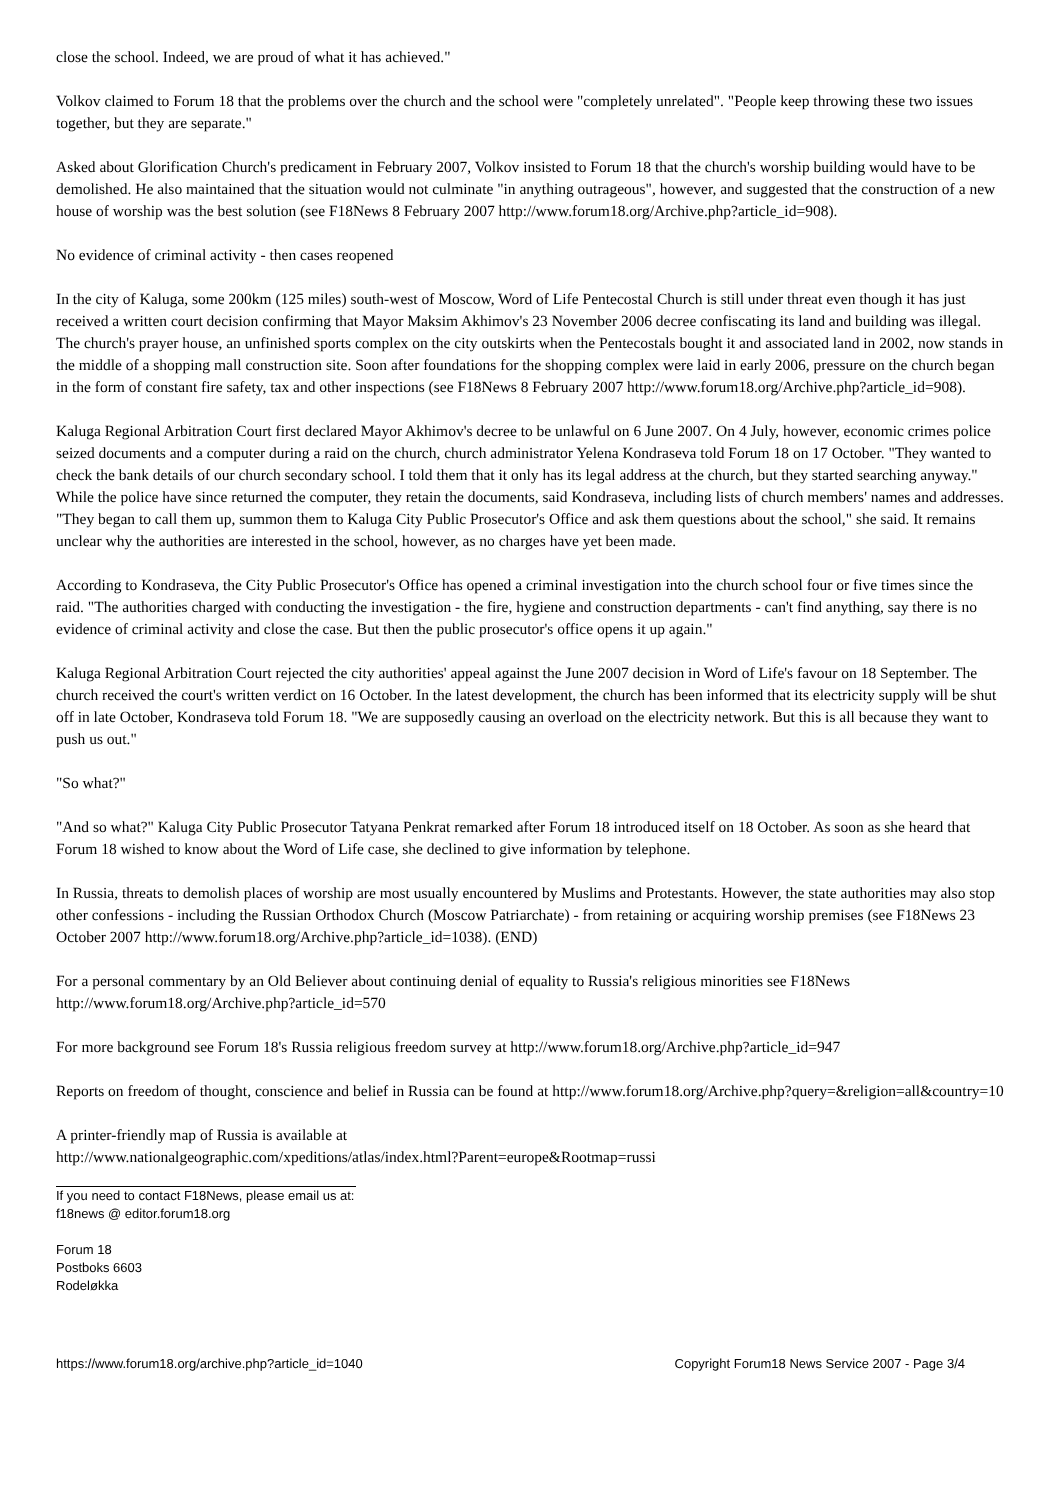close the school. Indeed, we are proud of what it has achieved."
Volkov claimed to Forum 18 that the problems over the church and the school were "completely unrelated". "People keep throwing these two issues together, but they are separate."
Asked about Glorification Church's predicament in February 2007, Volkov insisted to Forum 18 that the church's worship building would have to be demolished. He also maintained that the situation would not culminate "in anything outrageous", however, and suggested that the construction of a new house of worship was the best solution (see F18News 8 February 2007 http://www.forum18.org/Archive.php?article_id=908).
No evidence of criminal activity - then cases reopened
In the city of Kaluga, some 200km (125 miles) south-west of Moscow, Word of Life Pentecostal Church is still under threat even though it has just received a written court decision confirming that Mayor Maksim Akhimov's 23 November 2006 decree confiscating its land and building was illegal. The church's prayer house, an unfinished sports complex on the city outskirts when the Pentecostals bought it and associated land in 2002, now stands in the middle of a shopping mall construction site. Soon after foundations for the shopping complex were laid in early 2006, pressure on the church began in the form of constant fire safety, tax and other inspections (see F18News 8 February 2007 http://www.forum18.org/Archive.php?article_id=908).
Kaluga Regional Arbitration Court first declared Mayor Akhimov's decree to be unlawful on 6 June 2007. On 4 July, however, economic crimes police seized documents and a computer during a raid on the church, church administrator Yelena Kondraseva told Forum 18 on 17 October. "They wanted to check the bank details of our church secondary school. I told them that it only has its legal address at the church, but they started searching anyway." While the police have since returned the computer, they retain the documents, said Kondraseva, including lists of church members' names and addresses. "They began to call them up, summon them to Kaluga City Public Prosecutor's Office and ask them questions about the school," she said. It remains unclear why the authorities are interested in the school, however, as no charges have yet been made.
According to Kondraseva, the City Public Prosecutor's Office has opened a criminal investigation into the church school four or five times since the raid. "The authorities charged with conducting the investigation - the fire, hygiene and construction departments - can't find anything, say there is no evidence of criminal activity and close the case. But then the public prosecutor's office opens it up again."
Kaluga Regional Arbitration Court rejected the city authorities' appeal against the June 2007 decision in Word of Life's favour on 18 September. The church received the court's written verdict on 16 October. In the latest development, the church has been informed that its electricity supply will be shut off in late October, Kondraseva told Forum 18. "We are supposedly causing an overload on the electricity network. But this is all because they want to push us out."
"So what?"
"And so what?" Kaluga City Public Prosecutor Tatyana Penkrat remarked after Forum 18 introduced itself on 18 October. As soon as she heard that Forum 18 wished to know about the Word of Life case, she declined to give information by telephone.
In Russia, threats to demolish places of worship are most usually encountered by Muslims and Protestants. However, the state authorities may also stop other confessions - including the Russian Orthodox Church (Moscow Patriarchate) - from retaining or acquiring worship premises (see F18News 23 October 2007 http://www.forum18.org/Archive.php?article_id=1038). (END)
For a personal commentary by an Old Believer about continuing denial of equality to Russia's religious minorities see F18News http://www.forum18.org/Archive.php?article_id=570
For more background see Forum 18's Russia religious freedom survey at http://www.forum18.org/Archive.php?article_id=947
Reports on freedom of thought, conscience and belief in Russia can be found at http://www.forum18.org/Archive.php?query=&religion=all&country=10
A printer-friendly map of Russia is available at
http://www.nationalgeographic.com/xpeditions/atlas/index.html?Parent=europe&Rootmap=russi
If you need to contact F18News, please email us at:
f18news @ editor.forum18.org
Forum 18
Postboks 6603
Rodeløkka
https://www.forum18.org/archive.php?article_id=1040 Copyright Forum18 News Service 2007 - Page 3/4